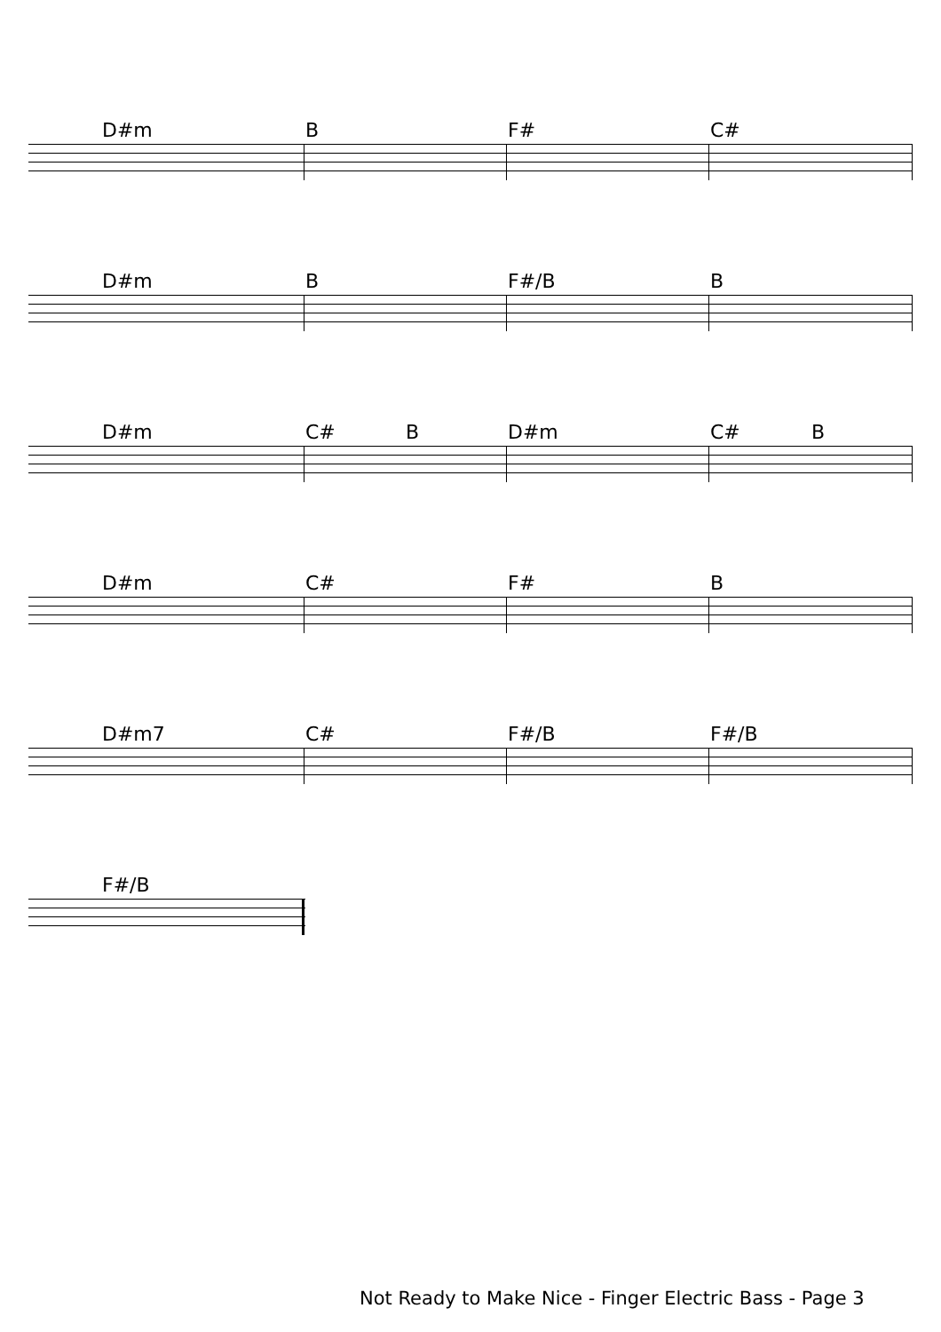D#m B F# C#
D#m B F#/B B
D#m C# B D#m C# B
D#m C# F# B
D#m7 C# F#/B F#/B
F#/B
Not Ready to Make Nice - Finger Electric Bass - Page 3